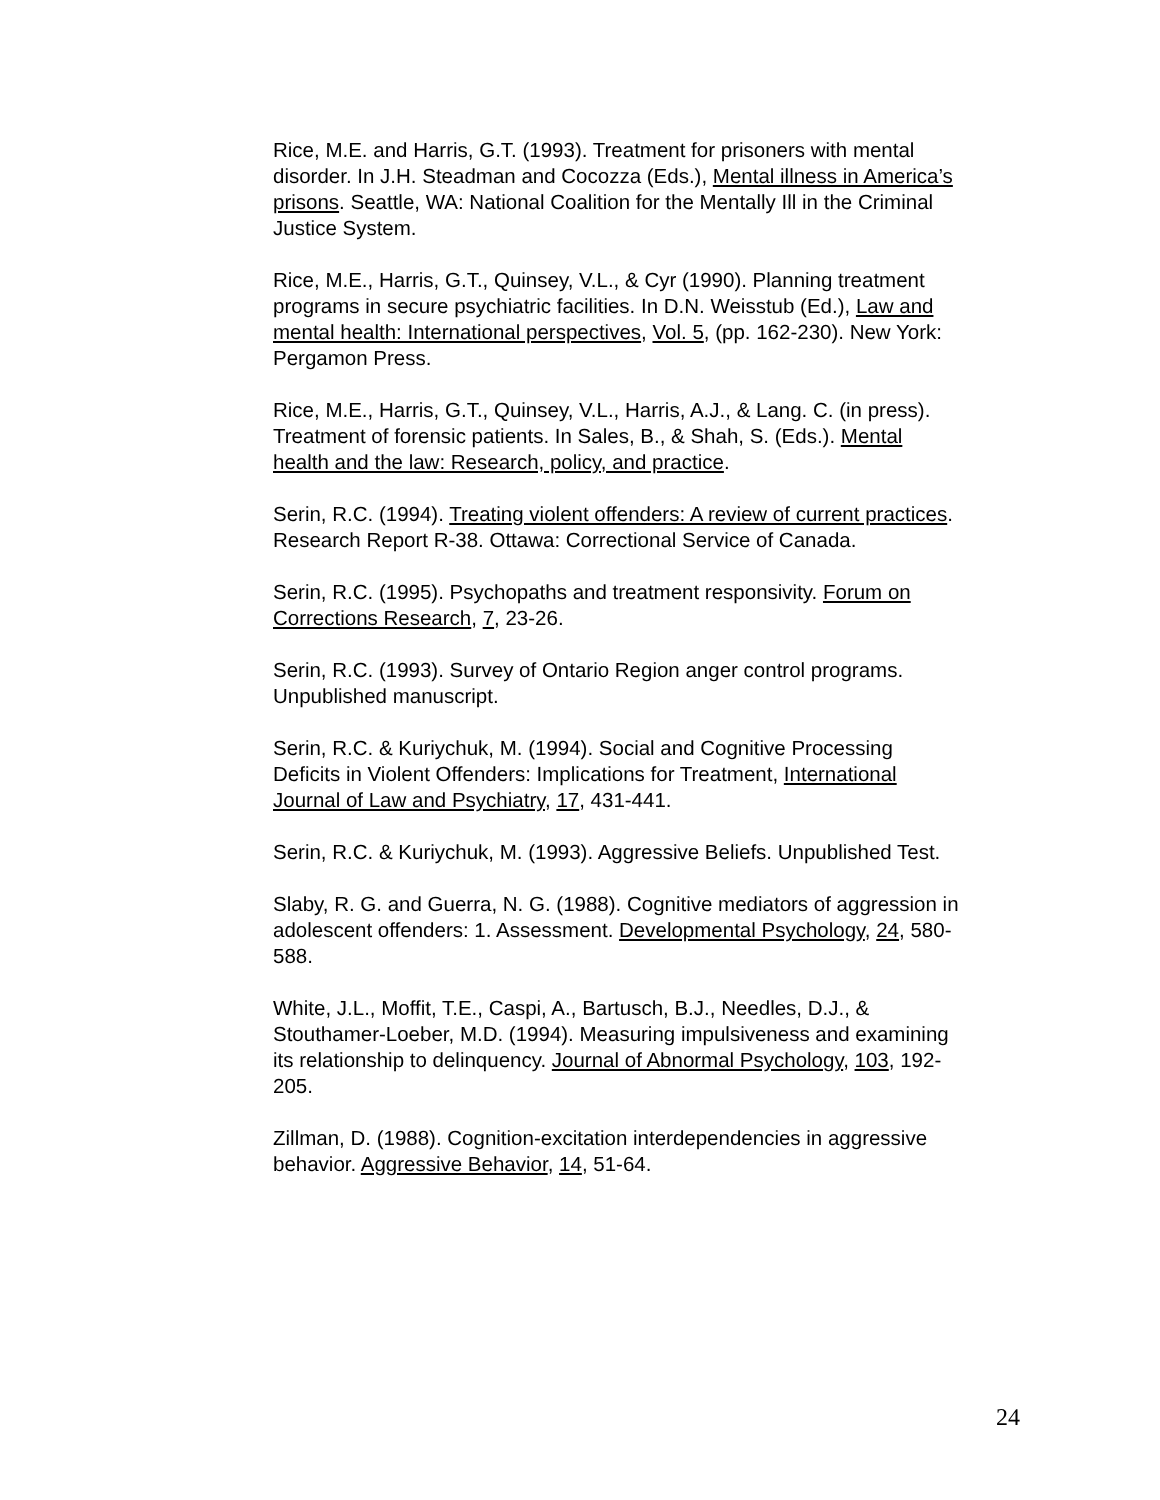Rice, M.E. and Harris, G.T. (1993). Treatment for prisoners with mental disorder. In J.H. Steadman and Cocozza (Eds.), Mental illness in America’s prisons. Seattle, WA: National Coalition for the Mentally Ill in the Criminal Justice System.
Rice, M.E., Harris, G.T., Quinsey, V.L., & Cyr (1990). Planning treatment programs in secure psychiatric facilities. In D.N. Weisstub (Ed.), Law and mental health: International perspectives, Vol. 5, (pp. 162-230). New York: Pergamon Press.
Rice, M.E., Harris, G.T., Quinsey, V.L., Harris, A.J., & Lang. C. (in press). Treatment of forensic patients. In Sales, B., & Shah, S. (Eds.). Mental health and the law: Research, policy, and practice.
Serin, R.C. (1994). Treating violent offenders: A review of current practices. Research Report R-38. Ottawa: Correctional Service of Canada.
Serin, R.C. (1995). Psychopaths and treatment responsivity. Forum on Corrections Research, 7, 23-26.
Serin, R.C. (1993). Survey of Ontario Region anger control programs. Unpublished manuscript.
Serin, R.C. & Kuriychuk, M. (1994). Social and Cognitive Processing Deficits in Violent Offenders: Implications for Treatment, International Journal of Law and Psychiatry, 17, 431-441.
Serin, R.C. & Kuriychuk, M. (1993). Aggressive Beliefs. Unpublished Test.
Slaby, R. G. and Guerra, N. G. (1988). Cognitive mediators of aggression in adolescent offenders: 1. Assessment. Developmental Psychology, 24, 580-588.
White, J.L., Moffit, T.E., Caspi, A., Bartusch, B.J., Needles, D.J., & Stouthamer-Loeber, M.D. (1994). Measuring impulsiveness and examining its relationship to delinquency. Journal of Abnormal Psychology, 103, 192-205.
Zillman, D. (1988). Cognition-excitation interdependencies in aggressive behavior. Aggressive Behavior, 14, 51-64.
24